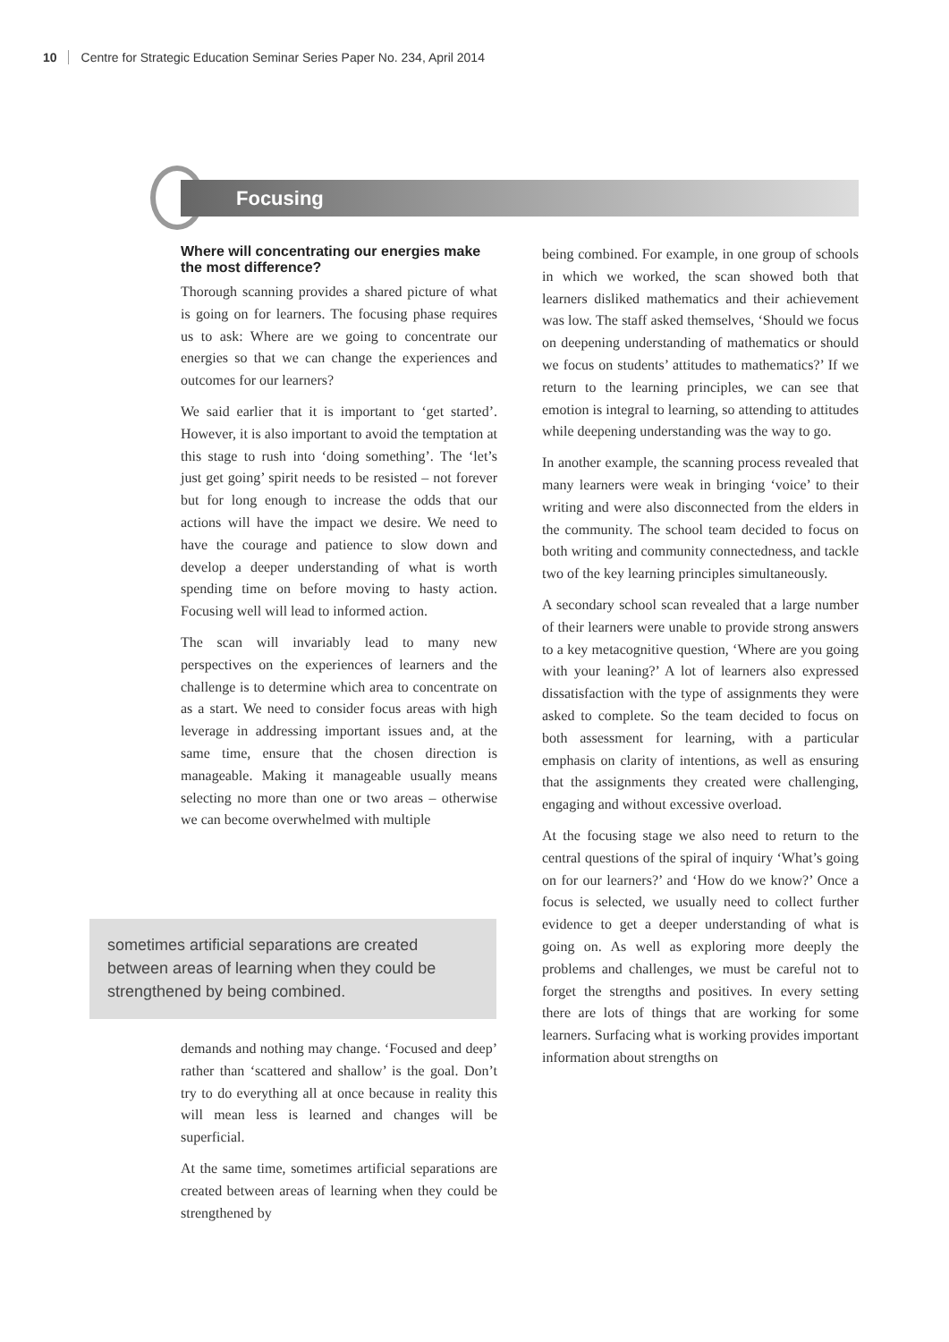10 Centre for Strategic Education Seminar Series Paper No. 234, April 2014
Focusing
Where will concentrating our energies make the most difference?
Thorough scanning provides a shared picture of what is going on for learners. The focusing phase requires us to ask: Where are we going to concentrate our energies so that we can change the experiences and outcomes for our learners?
We said earlier that it is important to ‘get started’. However, it is also important to avoid the temptation at this stage to rush into ‘doing something’. The ‘let’s just get going’ spirit needs to be resisted – not forever but for long enough to increase the odds that our actions will have the impact we desire. We need to have the courage and patience to slow down and develop a deeper understanding of what is worth spending time on before moving to hasty action. Focusing well will lead to informed action.
The scan will invariably lead to many new perspectives on the experiences of learners and the challenge is to determine which area to concentrate on as a start. We need to consider focus areas with high leverage in addressing important issues and, at the same time, ensure that the chosen direction is manageable. Making it manageable usually means selecting no more than one or two areas – otherwise we can become overwhelmed with multiple
sometimes artificial separations are created between areas of learning when they could be strengthened by being combined.
demands and nothing may change. ‘Focused and deep’ rather than ‘scattered and shallow’ is the goal. Don’t try to do everything all at once because in reality this will mean less is learned and changes will be superficial.
At the same time, sometimes artificial separations are created between areas of learning when they could be strengthened by
being combined. For example, in one group of schools in which we worked, the scan showed both that learners disliked mathematics and their achievement was low. The staff asked themselves, ‘Should we focus on deepening understanding of mathematics or should we focus on students’ attitudes to mathematics?’ If we return to the learning principles, we can see that emotion is integral to learning, so attending to attitudes while deepening understanding was the way to go.
In another example, the scanning process revealed that many learners were weak in bringing ‘voice’ to their writing and were also disconnected from the elders in the community. The school team decided to focus on both writing and community connectedness, and tackle two of the key learning principles simultaneously.
A secondary school scan revealed that a large number of their learners were unable to provide strong answers to a key metacognitive question, ‘Where are you going with your leaning?’ A lot of learners also expressed dissatisfaction with the type of assignments they were asked to complete. So the team decided to focus on both assessment for learning, with a particular emphasis on clarity of intentions, as well as ensuring that the assignments they created were challenging, engaging and without excessive overload.
At the focusing stage we also need to return to the central questions of the spiral of inquiry ‘What’s going on for our learners?’ and ‘How do we know?’ Once a focus is selected, we usually need to collect further evidence to get a deeper understanding of what is going on. As well as exploring more deeply the problems and challenges, we must be careful not to forget the strengths and positives. In every setting there are lots of things that are working for some learners. Surfacing what is working provides important information about strengths on